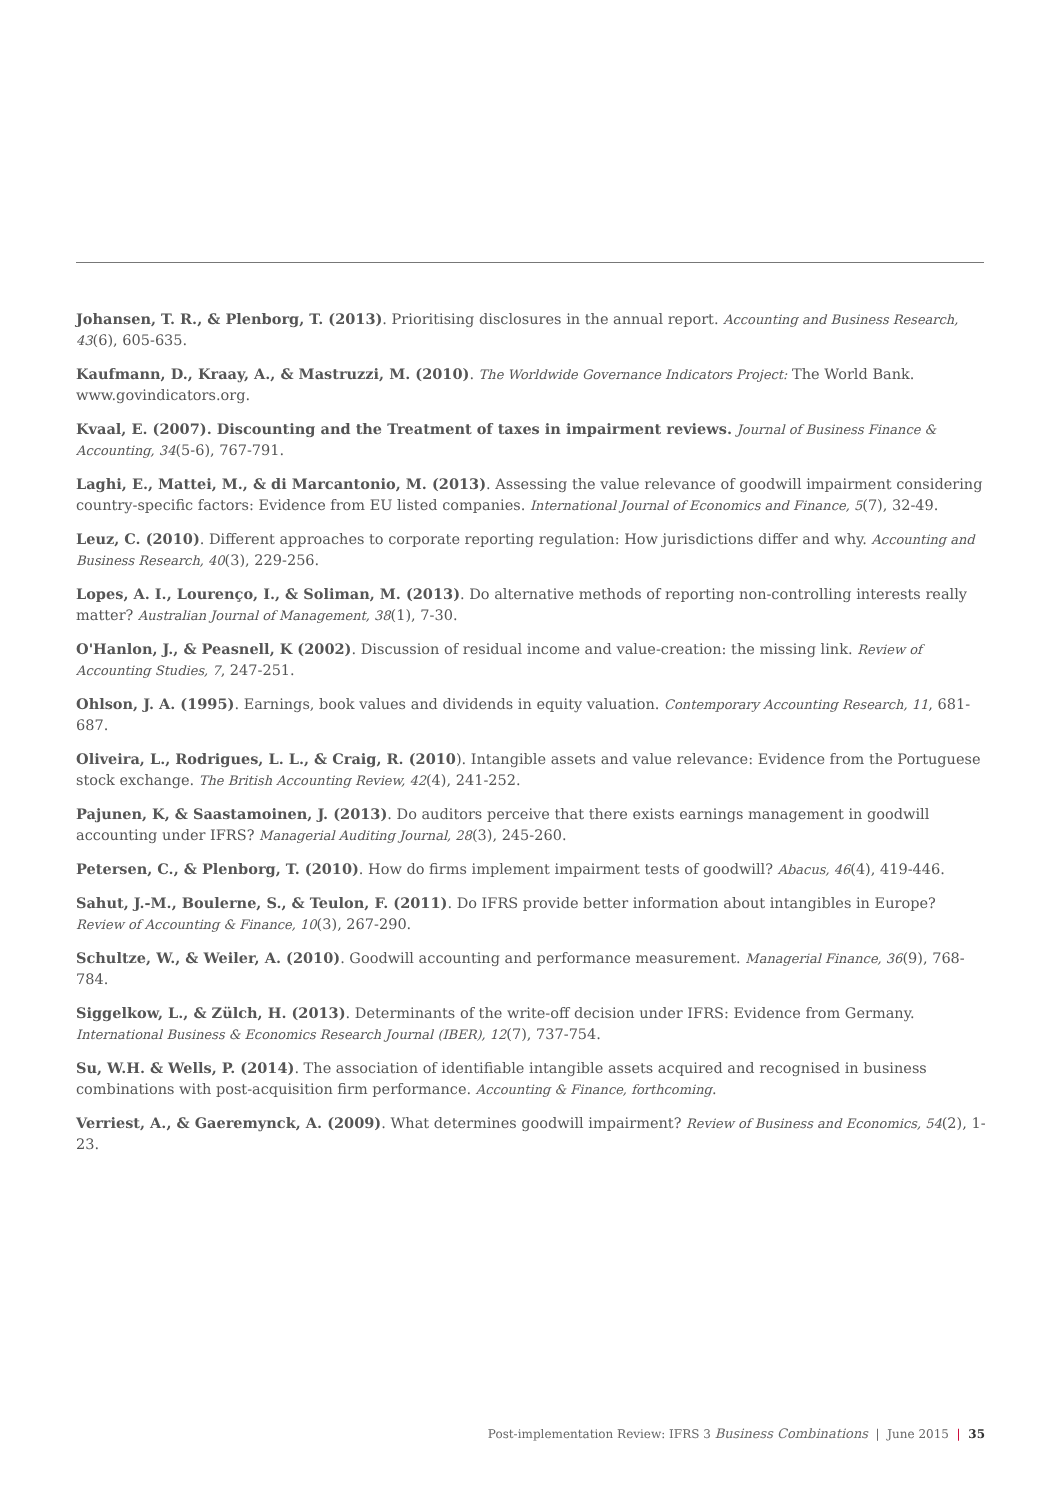Johansen, T. R., & Plenborg, T. (2013). Prioritising disclosures in the annual report. Accounting and Business Research, 43(6), 605-635.
Kaufmann, D., Kraay, A., & Mastruzzi, M. (2010). The Worldwide Governance Indicators Project: The World Bank. www.govindicators.org.
Kvaal, E. (2007). Discounting and the Treatment of taxes in impairment reviews. Journal of Business Finance & Accounting, 34(5-6), 767-791.
Laghi, E., Mattei, M., & di Marcantonio, M. (2013). Assessing the value relevance of goodwill impairment considering country-specific factors: Evidence from EU listed companies. International Journal of Economics and Finance, 5(7), 32-49.
Leuz, C. (2010). Different approaches to corporate reporting regulation: How jurisdictions differ and why. Accounting and Business Research, 40(3), 229-256.
Lopes, A. I., Lourenço, I., & Soliman, M. (2013). Do alternative methods of reporting non-controlling interests really matter? Australian Journal of Management, 38(1), 7-30.
O'Hanlon, J., & Peasnell, K (2002). Discussion of residual income and value-creation: the missing link. Review of Accounting Studies, 7, 247-251.
Ohlson, J. A. (1995). Earnings, book values and dividends in equity valuation. Contemporary Accounting Research, 11, 681-687.
Oliveira, L., Rodrigues, L. L., & Craig, R. (2010). Intangible assets and value relevance: Evidence from the Portuguese stock exchange. The British Accounting Review, 42(4), 241-252.
Pajunen, K, & Saastamoinen, J. (2013). Do auditors perceive that there exists earnings management in goodwill accounting under IFRS? Managerial Auditing Journal, 28(3), 245-260.
Petersen, C., & Plenborg, T. (2010). How do firms implement impairment tests of goodwill? Abacus, 46(4), 419-446.
Sahut, J.-M., Boulerne, S., & Teulon, F. (2011). Do IFRS provide better information about intangibles in Europe? Review of Accounting & Finance, 10(3), 267-290.
Schultze, W., & Weiler, A. (2010). Goodwill accounting and performance measurement. Managerial Finance, 36(9), 768-784.
Siggelkow, L., & Zülch, H. (2013). Determinants of the write-off decision under IFRS: Evidence from Germany. International Business & Economics Research Journal (IBER), 12(7), 737-754.
Su, W.H. & Wells, P. (2014). The association of identifiable intangible assets acquired and recognised in business combinations with post-acquisition firm performance. Accounting & Finance, forthcoming.
Verriest, A., & Gaeremynck, A. (2009). What determines goodwill impairment? Review of Business and Economics, 54(2), 1-23.
Post-implementation Review: IFRS 3 Business Combinations | June 2015 | 35